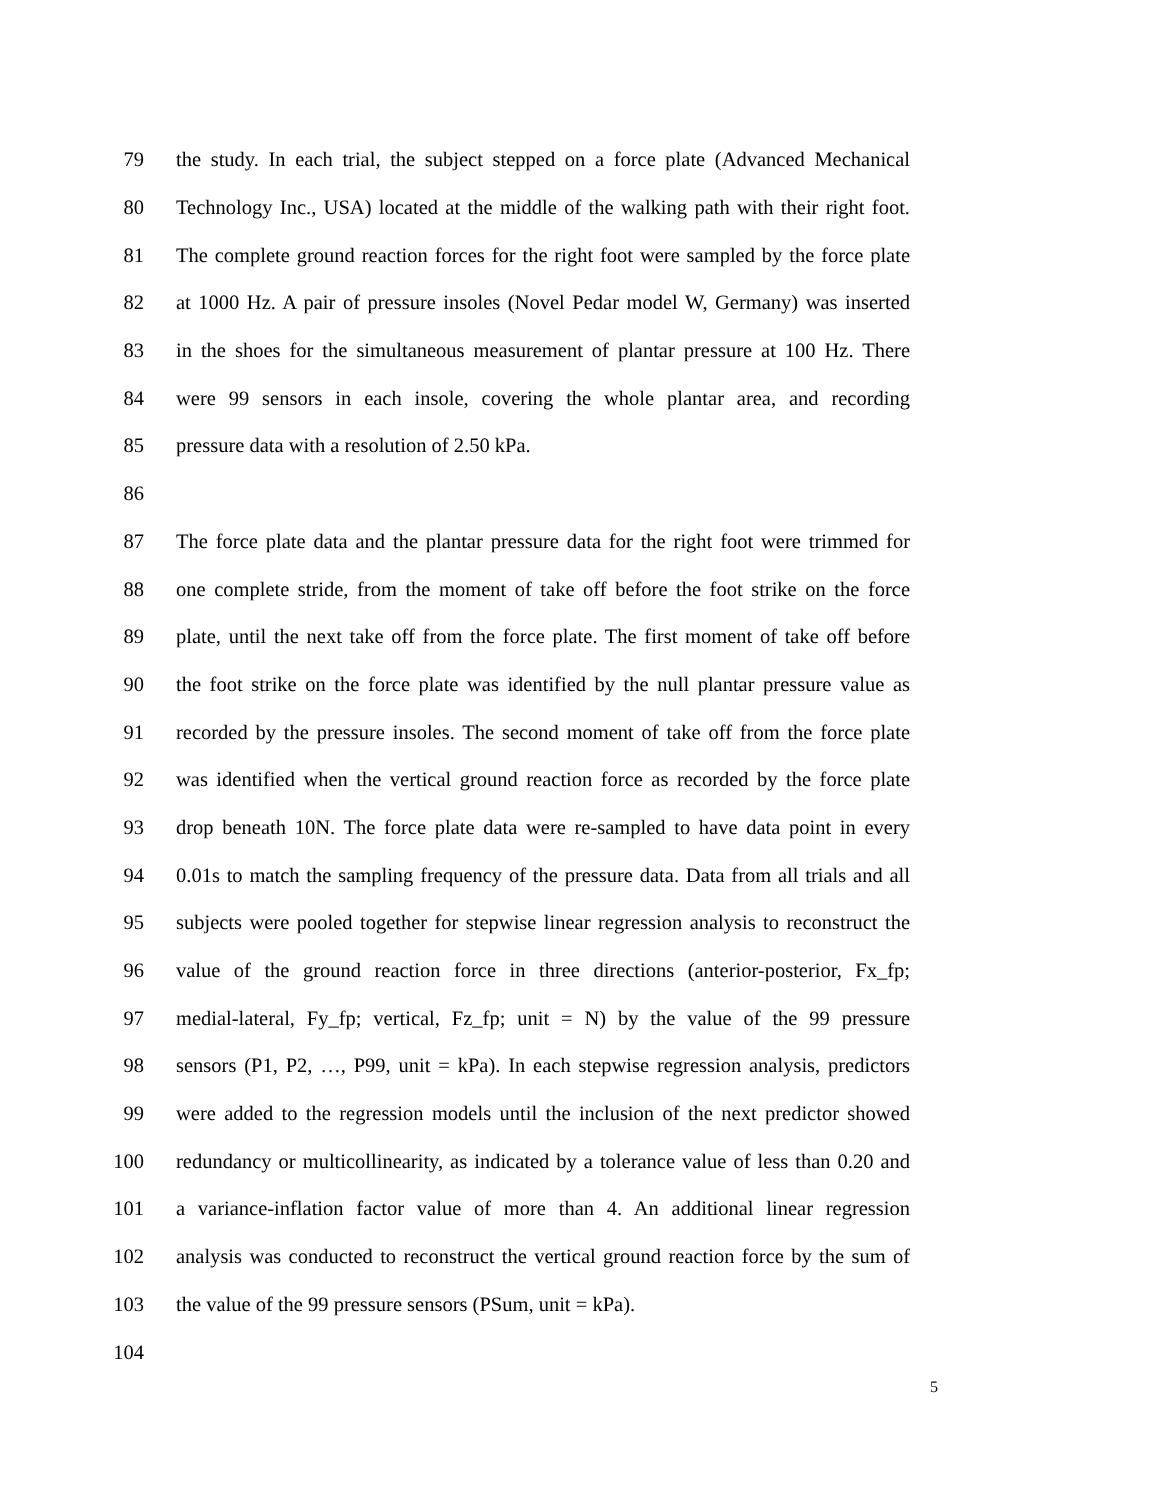79 the study. In each trial, the subject stepped on a force plate (Advanced Mechanical
80 Technology Inc., USA) located at the middle of the walking path with their right foot.
81 The complete ground reaction forces for the right foot were sampled by the force plate
82 at 1000 Hz. A pair of pressure insoles (Novel Pedar model W, Germany) was inserted
83 in the shoes for the simultaneous measurement of plantar pressure at 100 Hz. There
84 were 99 sensors in each insole, covering the whole plantar area, and recording
85 pressure data with a resolution of 2.50 kPa.
86
87 The force plate data and the plantar pressure data for the right foot were trimmed for
88 one complete stride, from the moment of take off before the foot strike on the force
89 plate, until the next take off from the force plate. The first moment of take off before
90 the foot strike on the force plate was identified by the null plantar pressure value as
91 recorded by the pressure insoles. The second moment of take off from the force plate
92 was identified when the vertical ground reaction force as recorded by the force plate
93 drop beneath 10N. The force plate data were re-sampled to have data point in every
94 0.01s to match the sampling frequency of the pressure data. Data from all trials and all
95 subjects were pooled together for stepwise linear regression analysis to reconstruct the
96 value of the ground reaction force in three directions (anterior-posterior, Fx_fp;
97 medial-lateral, Fy_fp; vertical, Fz_fp; unit = N) by the value of the 99 pressure
98 sensors (P1, P2, …, P99, unit = kPa). In each stepwise regression analysis, predictors
99 were added to the regression models until the inclusion of the next predictor showed
100 redundancy or multicollinearity, as indicated by a tolerance value of less than 0.20 and
101 a variance-inflation factor value of more than 4. An additional linear regression
102 analysis was conducted to reconstruct the vertical ground reaction force by the sum of
103 the value of the 99 pressure sensors (PSum, unit = kPa).
104
5